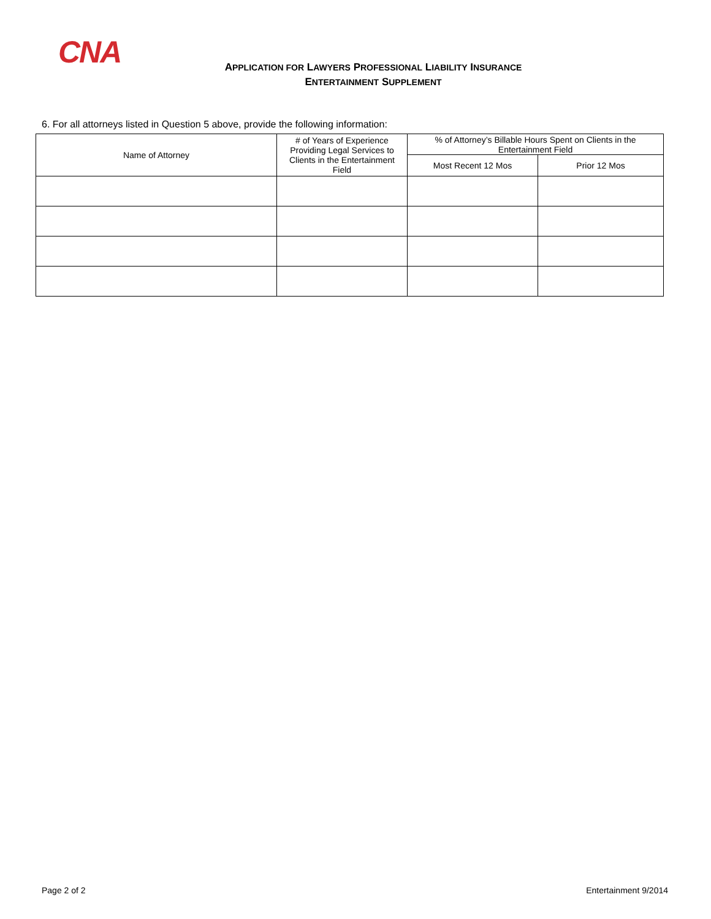CNA
APPLICATION FOR LAWYERS PROFESSIONAL LIABILITY INSURANCE
ENTERTAINMENT SUPPLEMENT
6. For all attorneys listed in Question 5 above, provide the following information:
| Name of Attorney | # of Years of Experience Providing Legal Services to Clients in the Entertainment Field | % of Attorney’s Billable Hours Spent on Clients in the Entertainment Field | |
| --- | --- | --- | --- |
| | | Most Recent 12 Mos | Prior 12 Mos |
Page 2 of 2 Entertainment 9/2014